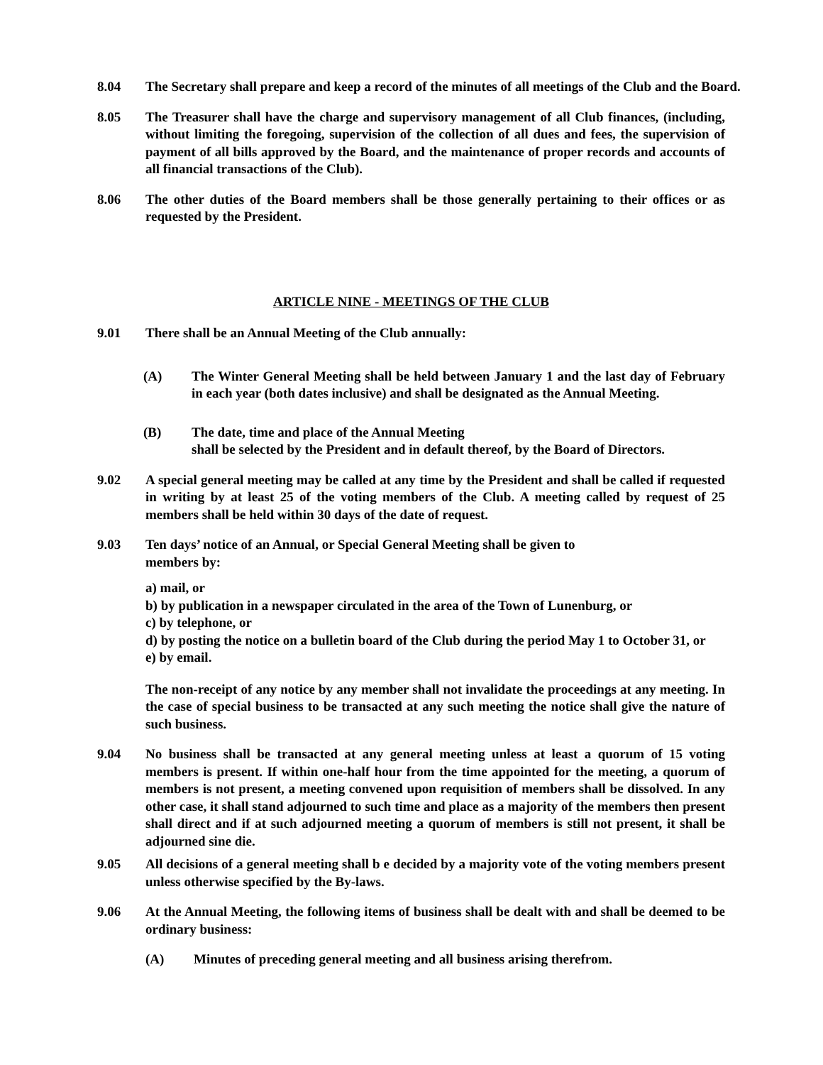8.04 The Secretary shall prepare and keep a record of the minutes of all meetings of the Club and the Board.
8.05 The Treasurer shall have the charge and supervisory management of all Club finances, (including, without limiting the foregoing, supervision of the collection of all dues and fees, the supervision of payment of all bills approved by the Board, and the maintenance of proper records and accounts of all financial transactions of the Club).
8.06 The other duties of the Board members shall be those generally pertaining to their offices or as requested by the President.
ARTICLE NINE - MEETINGS OF THE CLUB
9.01 There shall be an Annual Meeting of the Club annually:
(A) The Winter General Meeting shall be held between January 1 and the last day of February in each year (both dates inclusive) and shall be designated as the Annual Meeting.
(B) The date, time and place of the Annual Meeting
shall be selected by the President and in default thereof, by the Board of Directors.
9.02 A special general meeting may be called at any time by the President and shall be called if requested in writing by at least 25 of the voting members of the Club. A meeting called by request of 25 members shall be held within 30 days of the date of request.
9.03 Ten days’ notice of an Annual, or Special General Meeting shall be given to
members by:
a) mail, or
b) by publication in a newspaper circulated in the area of the Town of Lunenburg, or
c) by telephone, or
d) by posting the notice on a bulletin board of the Club during the period May 1 to October 31, or
e) by email.
The non-receipt of any notice by any member shall not invalidate the proceedings at any meeting. In the case of special business to be transacted at any such meeting the notice shall give the nature of such business.
9.04 No business shall be transacted at any general meeting unless at least a quorum of 15 voting members is present. If within one-half hour from the time appointed for the meeting, a quorum of members is not present, a meeting convened upon requisition of members shall be dissolved. In any other case, it shall stand adjourned to such time and place as a majority of the members then present shall direct and if at such adjourned meeting a quorum of members is still not present, it shall be adjourned sine die.
9.05 All decisions of a general meeting shall b e decided by a majority vote of the voting members present unless otherwise specified by the By-laws.
9.06 At the Annual Meeting, the following items of business shall be dealt with and shall be deemed to be ordinary business:
(A) Minutes of preceding general meeting and all business arising therefrom.